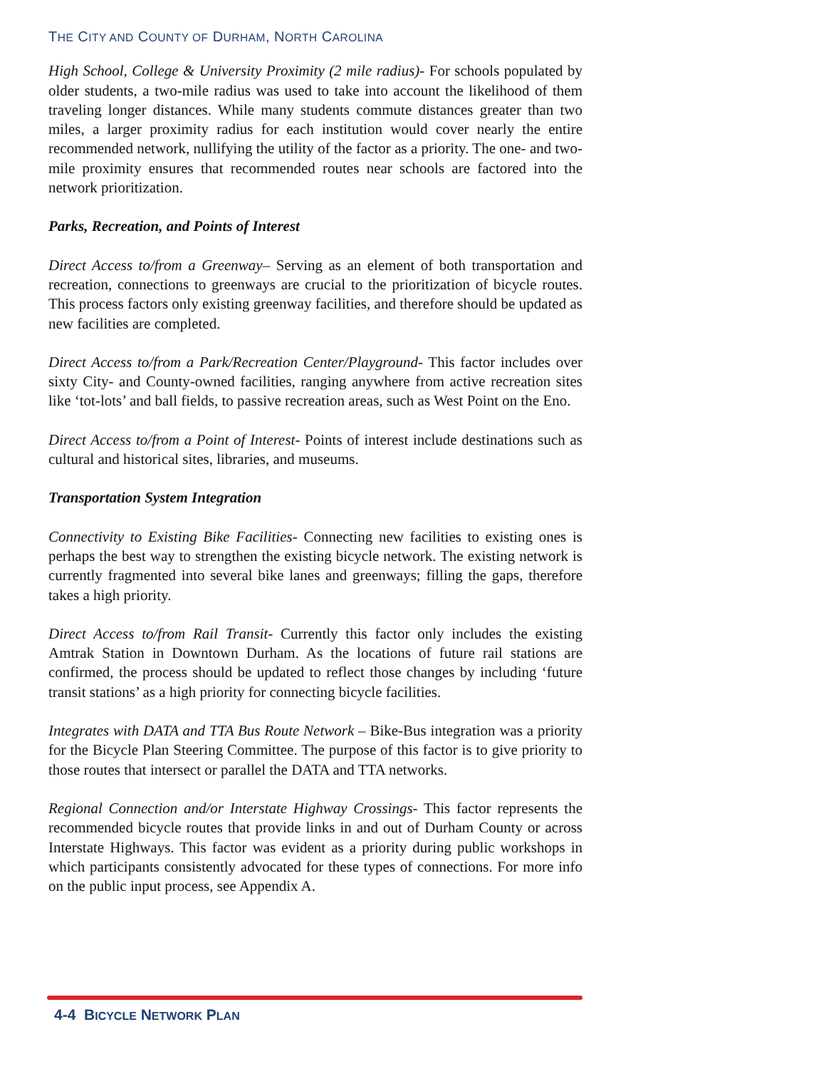THE CITY AND COUNTY OF DURHAM, NORTH CAROLINA
High School, College & University Proximity (2 mile radius)- For schools populated by older students, a two-mile radius was used to take into account the likelihood of them traveling longer distances. While many students commute distances greater than two miles, a larger proximity radius for each institution would cover nearly the entire recommended network, nullifying the utility of the factor as a priority. The one- and two-mile proximity ensures that recommended routes near schools are factored into the network prioritization.
Parks, Recreation, and Points of Interest
Direct Access to/from a Greenway– Serving as an element of both transportation and recreation, connections to greenways are crucial to the prioritization of bicycle routes. This process factors only existing greenway facilities, and therefore should be updated as new facilities are completed.
Direct Access to/from a Park/Recreation Center/Playground- This factor includes over sixty City- and County-owned facilities, ranging anywhere from active recreation sites like ‘tot-lots’ and ball fields, to passive recreation areas, such as West Point on the Eno.
Direct Access to/from a Point of Interest- Points of interest include destinations such as cultural and historical sites, libraries, and museums.
Transportation System Integration
Connectivity to Existing Bike Facilities- Connecting new facilities to existing ones is perhaps the best way to strengthen the existing bicycle network. The existing network is currently fragmented into several bike lanes and greenways; filling the gaps, therefore takes a high priority.
Direct Access to/from Rail Transit- Currently this factor only includes the existing Amtrak Station in Downtown Durham. As the locations of future rail stations are confirmed, the process should be updated to reflect those changes by including ‘future transit stations’ as a high priority for connecting bicycle facilities.
Integrates with DATA and TTA Bus Route Network – Bike-Bus integration was a priority for the Bicycle Plan Steering Committee. The purpose of this factor is to give priority to those routes that intersect or parallel the DATA and TTA networks.
Regional Connection and/or Interstate Highway Crossings- This factor represents the recommended bicycle routes that provide links in and out of Durham County or across Interstate Highways. This factor was evident as a priority during public workshops in which participants consistently advocated for these types of connections. For more info on the public input process, see Appendix A.
4-4 BICYCLE NETWORK PLAN